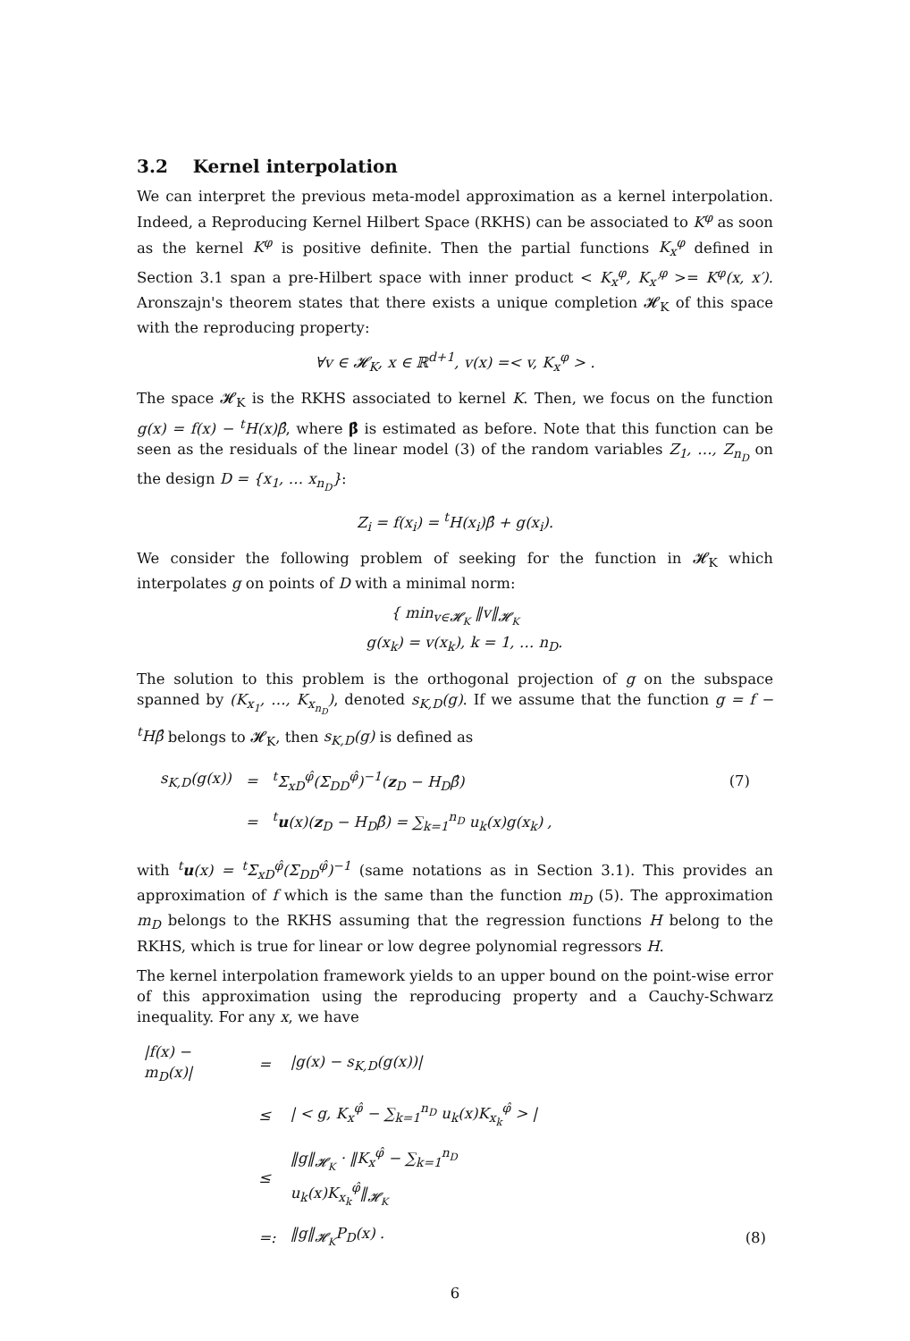3.2 Kernel interpolation
We can interpret the previous meta-model approximation as a kernel interpolation. Indeed, a Reproducing Kernel Hilbert Space (RKHS) can be associated to K<sup>φ</sup> as soon as the kernel K<sup>φ</sup> is positive definite. Then the partial functions K<sub>x</sub><sup>φ</sup> defined in Section 3.1 span a pre-Hilbert space with inner product < K<sub>x</sub><sup>φ</sup>, K<sub>x′</sub><sup>φ</sup> >= K<sup>φ</sup>(x, x′). Aronszajn's theorem states that there exists a unique completion 𝓗<sub>K</sub> of this space with the reproducing property:
∀v ∈ 𝓗<sub>K</sub>, x ∈ ℝ<sup>d+1</sup>, v(x) =< v, K<sub>x</sub><sup>φ</sup> > .
The space 𝓗<sub>K</sub> is the RKHS associated to kernel K. Then, we focus on the function g(x) = f(x) − <sup>t</sup>H(x)β̂, where β̂ is estimated as before. Note that this function can be seen as the residuals of the linear model (3) of the random variables Z<sub>1</sub>, …, Z<sub>n<sub>D</sub></sub> on the design D = {x<sub>1</sub>, … x<sub>n<sub>D</sub></sub>}:
Z<sub>i</sub> = f(x<sub>i</sub>) = <sup>t</sup>H(x<sub>i</sub>)β̂ + g(x<sub>i</sub>).
We consider the following problem of seeking for the function in 𝓗<sub>K</sub> which interpolates g on points of D with a minimal norm:
{ min<sub>v∈𝓗<sub>K</sub></sub> ‖v‖<sub>𝓗<sub>K</sub></sub>
g(x<sub>k</sub>) = v(x<sub>k</sub>), k = 1, … n<sub>D</sub>.
The solution to this problem is the orthogonal projection of g on the subspace spanned by (K<sub>x<sub>1</sub></sub>, …, K<sub>x<sub>n<sub>D</sub></sub></sub>), denoted s<sub>K,D</sub>(g). If we assume that the function g = f − <sup>t</sup>Hβ̂ belongs to 𝓗<sub>K</sub>, then s<sub>K,D</sub>(g) is defined as
| s<sub>K,D</sub>(g(x)) | = | <sup>t</sup> Σ<sub>xD</sub><sup>φ̂</sup>(Σ<sub>DD</sub><sup>φ̂</sup>)<sup>−1</sup>( z<sub>D</sub> − H<sub>D</sub>β̂) | (7) |
| | = | <sup>t</sup> u (x)( z<sub>D</sub> − H<sub>D</sub>β̂) = ∑<sub>k=1</sub><sup>n<sub>D</sub></sup> u<sub>k</sub>(x)g(x<sub>k</sub>) , | |
with <sup>t</sup>u(x) = <sup>t</sup>Σ<sub>xD</sub><sup>φ̂</sup>(Σ<sub>DD</sub><sup>φ̂</sup>)<sup>−1</sup> (same notations as in Section 3.1). This provides an approximation of f which is the same than the function m<sub>D</sub> (5). The approximation m<sub>D</sub> belongs to the RKHS assuming that the regression functions H belong to the RKHS, which is true for linear or low degree polynomial regressors H.
The kernel interpolation framework yields to an upper bound on the point-wise error of this approximation using the reproducing property and a Cauchy-Schwarz inequality. For any x, we have
| /f(x) − m<sub>D</sub>(x)/ | = | /g(x) − s<sub>K,D</sub>(g(x))/ | |
| | ≤ | / < g, K<sub>x</sub><sup>φ̂</sup> − ∑<sub>k=1</sub><sup>n<sub>D</sub></sup> u<sub>k</sub>(x)K<sub>x<sub>k</sub></sub><sup>φ̂</sup> > / | |
| | ≤ | ‖g‖<sub>𝓗<sub>K</sub></sub> · ‖K<sub>x</sub><sup>φ̂</sup> − ∑<sub>k=1</sub><sup>n<sub>D</sub></sup> u<sub>k</sub>(x)K<sub>x<sub>k</sub></sub><sup>φ̂</sup>‖<sub>𝓗<sub>K</sub></sub> | |
| | =: | ‖g‖<sub>𝓗<sub>K</sub></sub>P<sub>D</sub>(x) . | (8) |
6